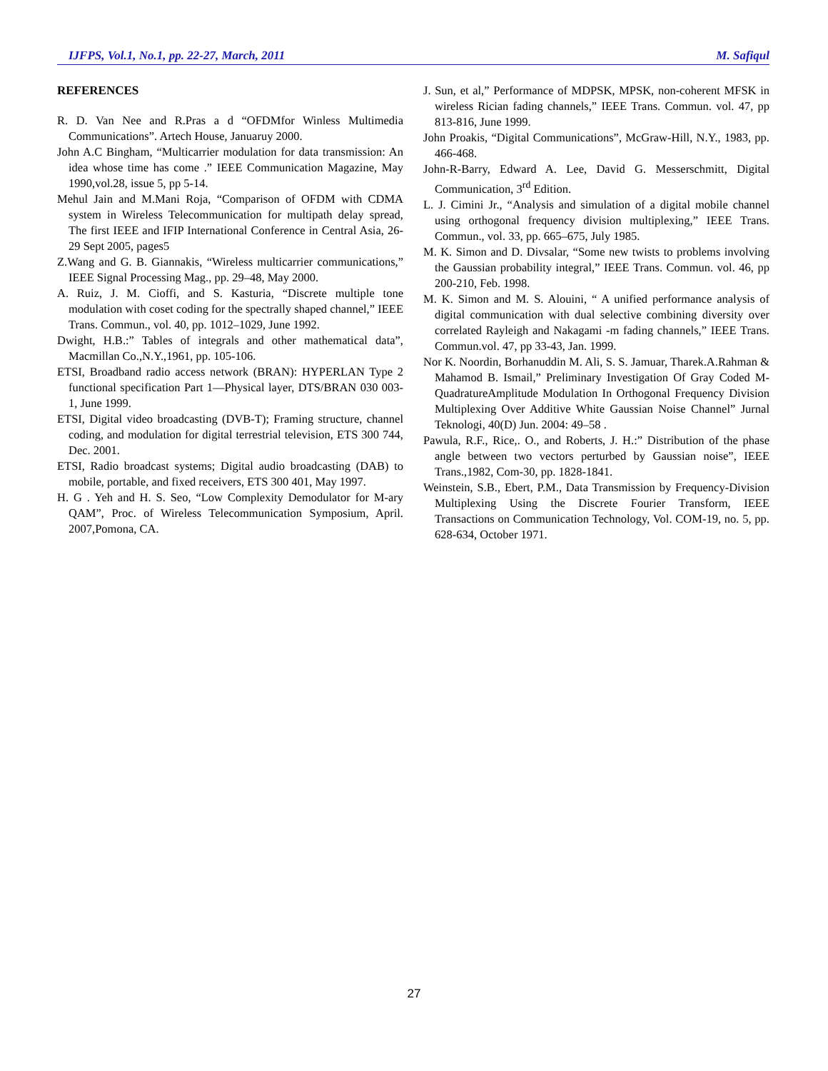IJFPS, Vol.1, No.1, pp. 22-27, March, 2011 M. Safiqul
REFERENCES
R. D. Van Nee and R.Pras a d “OFDMfor Winless Multimedia Communications”. Artech House, Januaruy 2000.
John A.C Bingham, “Multicarrier modulation for data transmission: An idea whose time has come .” IEEE Communication Magazine, May 1990,vol.28, issue 5, pp 5-14.
Mehul Jain and M.Mani Roja, “Comparison of OFDM with CDMA system in Wireless Telecommunication for multipath delay spread, The first IEEE and IFIP International Conference in Central Asia, 26-29 Sept 2005, pages5
Z.Wang and G. B. Giannakis, “Wireless multicarrier communications,” IEEE Signal Processing Mag., pp. 29–48, May 2000.
A. Ruiz, J. M. Cioffi, and S. Kasturia, “Discrete multiple tone modulation with coset coding for the spectrally shaped channel,” IEEE Trans. Commun., vol. 40, pp. 1012–1029, June 1992.
Dwight, H.B.:” Tables of integrals and other mathematical data”, Macmillan Co.,N.Y.,1961, pp. 105-106.
ETSI, Broadband radio access network (BRAN): HYPERLAN Type 2 functional specification Part 1—Physical layer, DTS/BRAN 030 003-1, June 1999.
ETSI, Digital video broadcasting (DVB-T); Framing structure, channel coding, and modulation for digital terrestrial television, ETS 300 744, Dec. 2001.
ETSI, Radio broadcast systems; Digital audio broadcasting (DAB) to mobile, portable, and fixed receivers, ETS 300 401, May 1997.
H. G . Yeh and H. S. Seo, “Low Complexity Demodulator for M-ary QAM”, Proc. of Wireless Telecommunication Symposium, April. 2007,Pomona, CA.
J. Sun, et al,” Performance of MDPSK, MPSK, non-coherent MFSK in wireless Rician fading channels,” IEEE Trans. Commun. vol. 47, pp 813-816, June 1999.
John Proakis, “Digital Communications”, McGraw-Hill, N.Y., 1983, pp. 466-468.
John-R-Barry, Edward A. Lee, David G. Messerschmitt, Digital Communication, 3<sup>rd</sup> Edition.
L. J. Cimini Jr., “Analysis and simulation of a digital mobile channel using orthogonal frequency division multiplexing,” IEEE Trans. Commun., vol. 33, pp. 665–675, July 1985.
M. K. Simon and D. Divsalar, “Some new twists to problems involving the Gaussian probability integral,” IEEE Trans. Commun. vol. 46, pp 200-210, Feb. 1998.
M. K. Simon and M. S. Alouini, “ A unified performance analysis of digital communication with dual selective combining diversity over correlated Rayleigh and Nakagami -m fading channels,” IEEE Trans. Commun.vol. 47, pp 33-43, Jan. 1999.
Nor K. Noordin, Borhanuddin M. Ali, S. S. Jamuar, Tharek.A.Rahman & Mahamod B. Ismail,” Preliminary Investigation Of Gray Coded M-QuadratureAmplitude Modulation In Orthogonal Frequency Division Multiplexing Over Additive White Gaussian Noise Channel” Jurnal Teknologi, 40(D) Jun. 2004: 49–58 .
Pawula, R.F., Rice,. O., and Roberts, J. H.:” Distribution of the phase angle between two vectors perturbed by Gaussian noise”, IEEE Trans.,1982, Com-30, pp. 1828-1841.
Weinstein, S.B., Ebert, P.M., Data Transmission by Frequency-Division Multiplexing Using the Discrete Fourier Transform, IEEE Transactions on Communication Technology, Vol. COM-19, no. 5, pp. 628-634, October 1971.
27